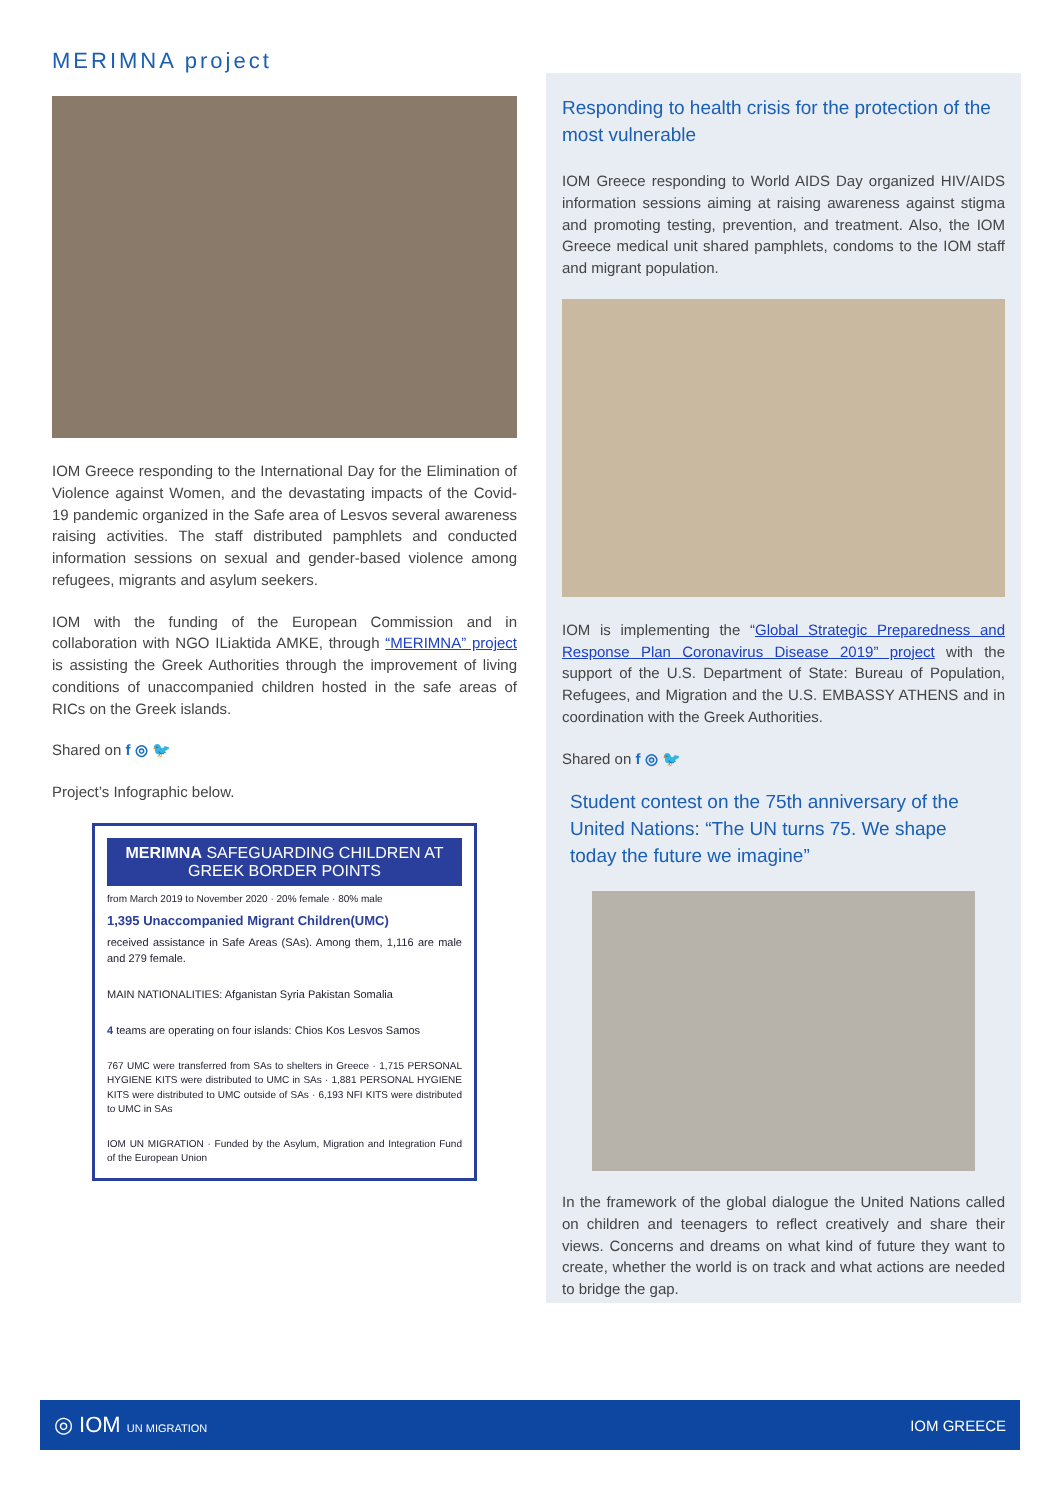MERIMNA project
IOM Greece responding to the International Day for the Elimination of Violence against Women, and the devastating impacts of the Covid-19 pandemic organized in the Safe area of Lesvos several awareness raising activities. The staff distributed pamphlets and conducted information sessions on sexual and gender-based violence among refugees, migrants and asylum seekers.
IOM with the funding of the European Commission and in collaboration with NGO ILiaktida AMKE, through “MERIMNA” project is assisting the Greek Authorities through the improvement of living conditions of unaccompanied children hosted in the safe areas of RICs on the Greek islands.
Shared on f ◎ 🐦
Project’s Infographic below.
MERIMNA SAFEGUARDING CHILDREN AT GREEK BORDER POINTS
from March 2019 to November 2020 · 20% female · 80% male
1,395 Unaccompanied Migrant Children(UMC)
received assistance in Safe Areas (SAs). Among them, 1,116 are male and 279 female.
MAIN NATIONALITIES: Afganistan Syria Pakistan Somalia
4 teams are operating on four islands: Chios Kos Lesvos Samos
767 UMC were transferred from SAs to shelters in Greece · 1,715 PERSONAL HYGIENE KITS were distributed to UMC in SAs · 1,881 PERSONAL HYGIENE KITS were distributed to UMC outside of SAs · 6,193 NFI KITS were distributed to UMC in SAs
IOM UN MIGRATION · Funded by the Asylum, Migration and Integration Fund of the European Union
Responding to health crisis for the protection of the most vulnerable
IOM Greece responding to World AIDS Day organized HIV/AIDS information sessions aiming at raising awareness against stigma and promoting testing, prevention, and treatment. Also, the IOM Greece medical unit shared pamphlets, condoms to the IOM staff and migrant population.
IOM is implementing the “Global Strategic Preparedness and Response Plan Coronavirus Disease 2019” project with the support of the U.S. Department of State: Bureau of Population, Refugees, and Migration and the U.S. EMBASSY ATHENS and in coordination with the Greek Authorities.
Shared on f ◎ 🐦
Student contest on the 75th anniversary of the United Nations: “The UN turns 75. We shape today the future we imagine”
In the framework of the global dialogue the United Nations called on children and teenagers to reflect creatively and share their views. Concerns and dreams on what kind of future they want to create, whether the world is on track and what actions are needed to bridge the gap.
◎ IOM UN MIGRATION IOM GREECE